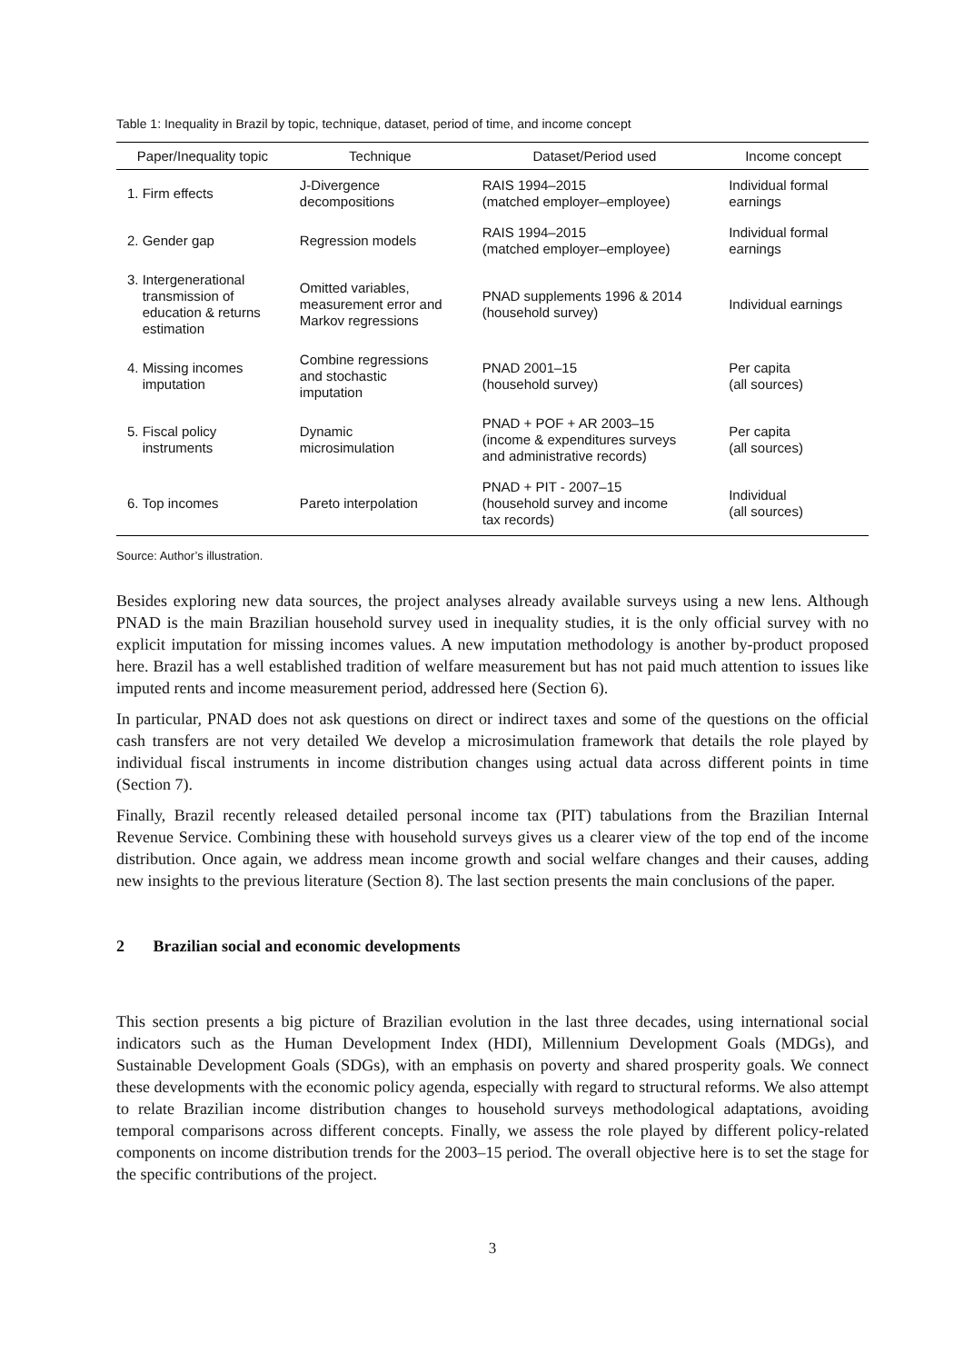Table 1: Inequality in Brazil by topic, technique, dataset, period of time, and income concept
| Paper/Inequality topic | Technique | Dataset/Period used | Income concept |
| --- | --- | --- | --- |
| 1. Firm effects | J-Divergence decompositions | RAIS 1994–2015 (matched employer–employee) | Individual formal earnings |
| 2. Gender gap | Regression models | RAIS 1994–2015 (matched employer–employee) | Individual formal earnings |
| 3. Intergenerational transmission of education & returns estimation | Omitted variables, measurement error and Markov regressions | PNAD supplements 1996 & 2014 (household survey) | Individual earnings |
| 4. Missing incomes imputation | Combine regressions and stochastic imputation | PNAD 2001–15 (household survey) | Per capita (all sources) |
| 5. Fiscal policy instruments | Dynamic microsimulation | PNAD + POF + AR 2003–15 (income & expenditures surveys and administrative records) | Per capita (all sources) |
| 6. Top incomes | Pareto interpolation | PNAD + PIT - 2007–15 (household survey and income tax records) | Individual (all sources) |
Source: Author’s illustration.
Besides exploring new data sources, the project analyses already available surveys using a new lens. Although PNAD is the main Brazilian household survey used in inequality studies, it is the only official survey with no explicit imputation for missing incomes values. A new imputation methodology is another by-product proposed here. Brazil has a well established tradition of welfare measurement but has not paid much attention to issues like imputed rents and income measurement period, addressed here (Section 6).
In particular, PNAD does not ask questions on direct or indirect taxes and some of the questions on the official cash transfers are not very detailed We develop a microsimulation framework that details the role played by individual fiscal instruments in income distribution changes using actual data across different points in time (Section 7).
Finally, Brazil recently released detailed personal income tax (PIT) tabulations from the Brazilian Internal Revenue Service. Combining these with household surveys gives us a clearer view of the top end of the income distribution. Once again, we address mean income growth and social welfare changes and their causes, adding new insights to the previous literature (Section 8). The last section presents the main conclusions of the paper.
2 Brazilian social and economic developments
This section presents a big picture of Brazilian evolution in the last three decades, using international social indicators such as the Human Development Index (HDI), Millennium Development Goals (MDGs), and Sustainable Development Goals (SDGs), with an emphasis on poverty and shared prosperity goals. We connect these developments with the economic policy agenda, especially with regard to structural reforms. We also attempt to relate Brazilian income distribution changes to household surveys methodological adaptations, avoiding temporal comparisons across different concepts. Finally, we assess the role played by different policy-related components on income distribution trends for the 2003–15 period. The overall objective here is to set the stage for the specific contributions of the project.
3